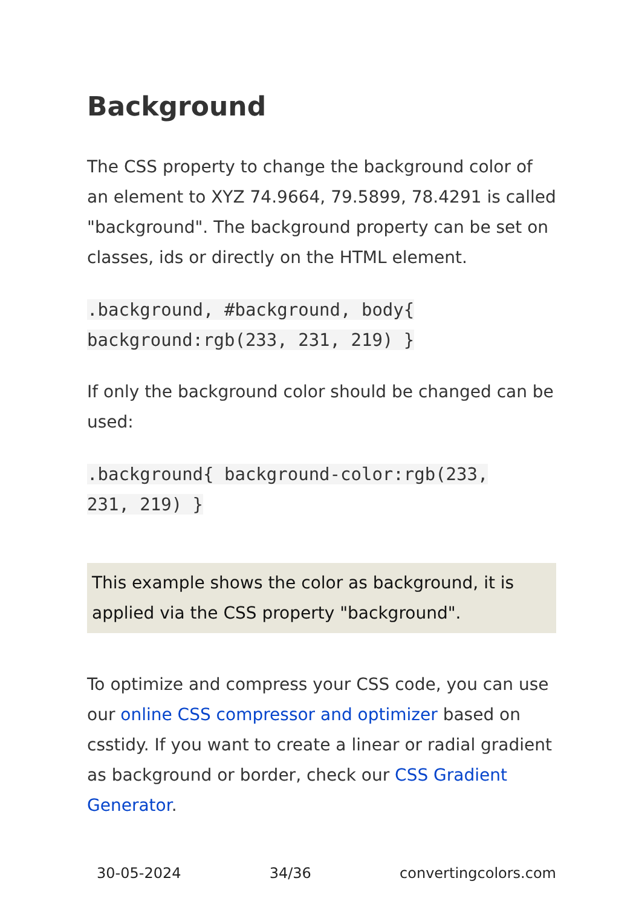Background
The CSS property to change the background color of an element to XYZ 74.9664, 79.5899, 78.4291 is called "background". The background property can be set on classes, ids or directly on the HTML element.
.background, #background, body{
background:rgb(233, 231, 219) }
If only the background color should be changed can be used:
.background{ background-color:rgb(233,
231, 219) }
This example shows the color as background, it is applied via the CSS property "background".
To optimize and compress your CSS code, you can use our online CSS compressor and optimizer based on csstidy. If you want to create a linear or radial gradient as background or border, check our CSS Gradient Generator.
30-05-2024 34/36 convertingcolors.com